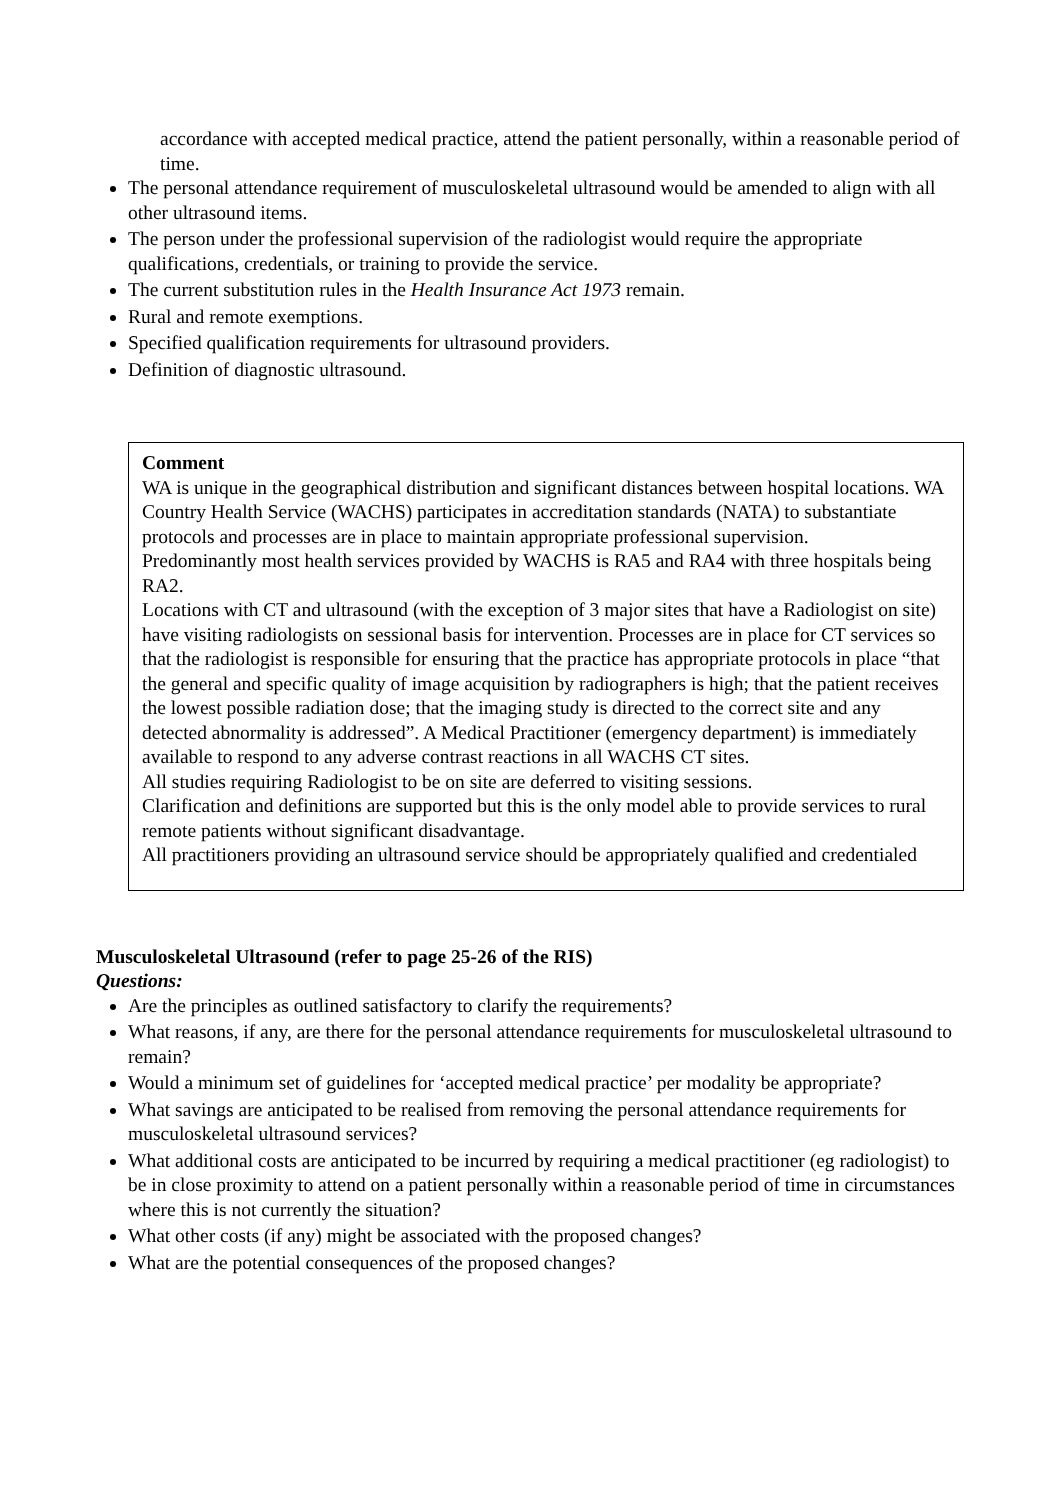accordance with accepted medical practice, attend the patient personally, within a reasonable period of time.
The personal attendance requirement of musculoskeletal ultrasound would be amended to align with all other ultrasound items.
The person under the professional supervision of the radiologist would require the appropriate qualifications, credentials, or training to provide the service.
The current substitution rules in the Health Insurance Act 1973 remain.
Rural and remote exemptions.
Specified qualification requirements for ultrasound providers.
Definition of diagnostic ultrasound.
Comment
WA is unique in the geographical distribution and significant distances between hospital locations. WA Country Health Service (WACHS) participates in accreditation standards (NATA) to substantiate protocols and processes are in place to maintain appropriate professional supervision.
Predominantly most health services provided by WACHS is RA5 and RA4 with three hospitals being RA2.
Locations with CT and ultrasound (with the exception of 3 major sites that have a Radiologist on site) have visiting radiologists on sessional basis for intervention. Processes are in place for CT services so that the radiologist is responsible for ensuring that the practice has appropriate protocols in place “that the general and specific quality of image acquisition by radiographers is high; that the patient receives the lowest possible radiation dose; that the imaging study is directed to the correct site and any detected abnormality is addressed”. A Medical Practitioner (emergency department) is immediately available to respond to any adverse contrast reactions in all WACHS CT sites.
All studies requiring Radiologist to be on site are deferred to visiting sessions.
Clarification and definitions are supported but this is the only model able to provide services to rural remote patients without significant disadvantage.
All practitioners providing an ultrasound service should be appropriately qualified and credentialed
Musculoskeletal Ultrasound (refer to page 25-26 of the RIS)
Questions:
Are the principles as outlined satisfactory to clarify the requirements?
What reasons, if any, are there for the personal attendance requirements for musculoskeletal ultrasound to remain?
Would a minimum set of guidelines for ‘accepted medical practice’ per modality be appropriate?
What savings are anticipated to be realised from removing the personal attendance requirements for musculoskeletal ultrasound services?
What additional costs are anticipated to be incurred by requiring a medical practitioner (eg radiologist) to be in close proximity to attend on a patient personally within a reasonable period of time in circumstances where this is not currently the situation?
What other costs (if any) might be associated with the proposed changes?
What are the potential consequences of the proposed changes?